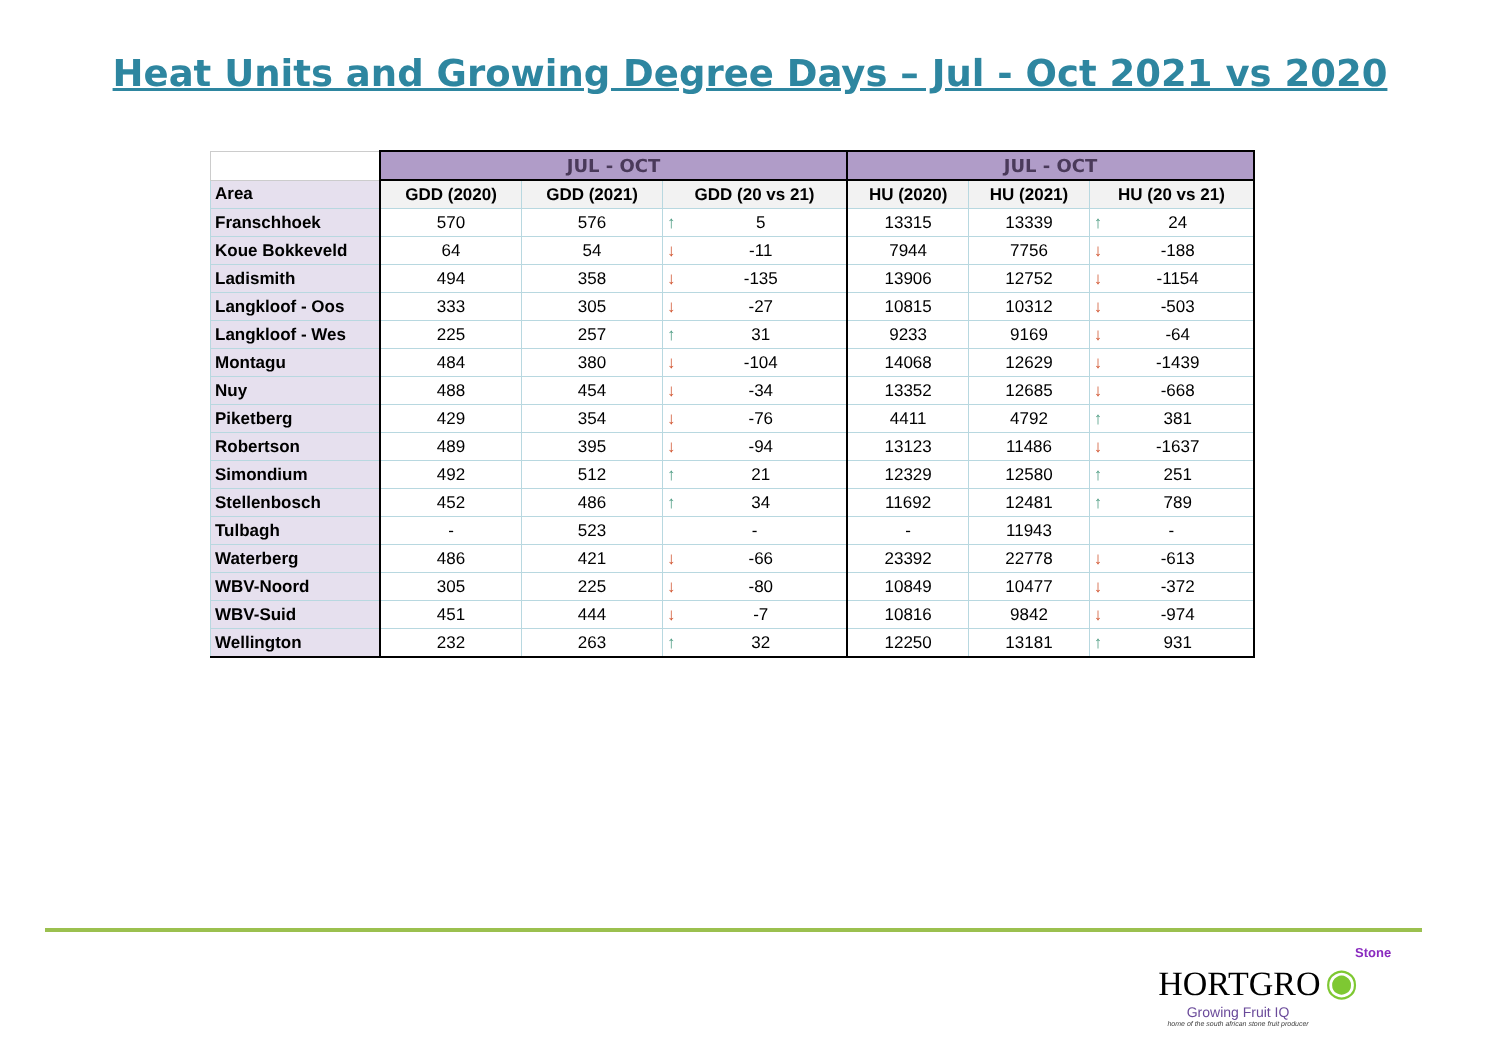Heat Units and Growing Degree Days – Jul - Oct 2021 vs 2020
| | JUL - OCT | | | JUL - OCT | | |
| Area | GDD (2020) | GDD (2021) | GDD (20 vs 21) | HU (2020) | HU (2021) | HU (20 vs 21) |
| Franschhoek | 570 | 576 | ↑ 5 | 13315 | 13339 | ↑ 24 |
| Koue Bokkeveld | 64 | 54 | ↓ -11 | 7944 | 7756 | ↓ -188 |
| Ladismith | 494 | 358 | ↓ -135 | 13906 | 12752 | ↓ -1154 |
| Langkloof - Oos | 333 | 305 | ↓ -27 | 10815 | 10312 | ↓ -503 |
| Langkloof - Wes | 225 | 257 | ↑ 31 | 9233 | 9169 | ↓ -64 |
| Montagu | 484 | 380 | ↓ -104 | 14068 | 12629 | ↓ -1439 |
| Nuy | 488 | 454 | ↓ -34 | 13352 | 12685 | ↓ -668 |
| Piketberg | 429 | 354 | ↓ -76 | 4411 | 4792 | ↑ 381 |
| Robertson | 489 | 395 | ↓ -94 | 13123 | 11486 | ↓ -1637 |
| Simondium | 492 | 512 | ↑ 21 | 12329 | 12580 | ↑ 251 |
| Stellenbosch | 452 | 486 | ↑ 34 | 11692 | 12481 | ↑ 789 |
| Tulbagh | - | 523 | - | - | 11943 | - |
| Waterberg | 486 | 421 | ↓ -66 | 23392 | 22778 | ↓ -613 |
| WBV-Noord | 305 | 225 | ↓ -80 | 10849 | 10477 | ↓ -372 |
| WBV-Suid | 451 | 444 | ↓ -7 | 10816 | 9842 | ↓ -974 |
| Wellington | 232 | 263 | ↑ 32 | 12250 | 13181 | ↑ 931 |
Stone
HORTGRO ◉
Growing Fruit IQ
home of the south african stone fruit producer